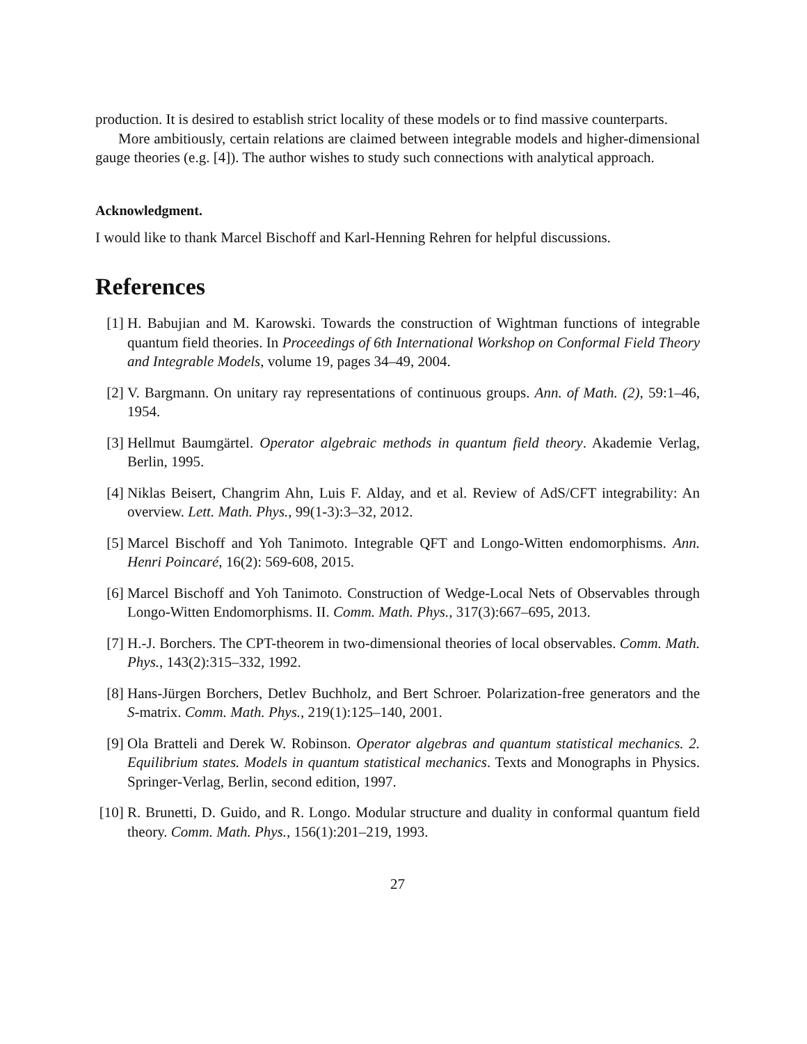production. It is desired to establish strict locality of these models or to find massive counterparts.
More ambitiously, certain relations are claimed between integrable models and higher-dimensional gauge theories (e.g. [4]). The author wishes to study such connections with analytical approach.
Acknowledgment.
I would like to thank Marcel Bischoff and Karl-Henning Rehren for helpful discussions.
References
[1] H. Babujian and M. Karowski. Towards the construction of Wightman functions of integrable quantum field theories. In Proceedings of 6th International Workshop on Conformal Field Theory and Integrable Models, volume 19, pages 34–49, 2004.
[2] V. Bargmann. On unitary ray representations of continuous groups. Ann. of Math. (2), 59:1–46, 1954.
[3] Hellmut Baumgärtel. Operator algebraic methods in quantum field theory. Akademie Verlag, Berlin, 1995.
[4] Niklas Beisert, Changrim Ahn, Luis F. Alday, and et al. Review of AdS/CFT integrability: An overview. Lett. Math. Phys., 99(1-3):3–32, 2012.
[5] Marcel Bischoff and Yoh Tanimoto. Integrable QFT and Longo-Witten endomorphisms. Ann. Henri Poincaré, 16(2): 569-608, 2015.
[6] Marcel Bischoff and Yoh Tanimoto. Construction of Wedge-Local Nets of Observables through Longo-Witten Endomorphisms. II. Comm. Math. Phys., 317(3):667–695, 2013.
[7] H.-J. Borchers. The CPT-theorem in two-dimensional theories of local observables. Comm. Math. Phys., 143(2):315–332, 1992.
[8] Hans-Jürgen Borchers, Detlev Buchholz, and Bert Schroer. Polarization-free generators and the S-matrix. Comm. Math. Phys., 219(1):125–140, 2001.
[9] Ola Bratteli and Derek W. Robinson. Operator algebras and quantum statistical mechanics. 2. Equilibrium states. Models in quantum statistical mechanics. Texts and Monographs in Physics. Springer-Verlag, Berlin, second edition, 1997.
[10] R. Brunetti, D. Guido, and R. Longo. Modular structure and duality in conformal quantum field theory. Comm. Math. Phys., 156(1):201–219, 1993.
27